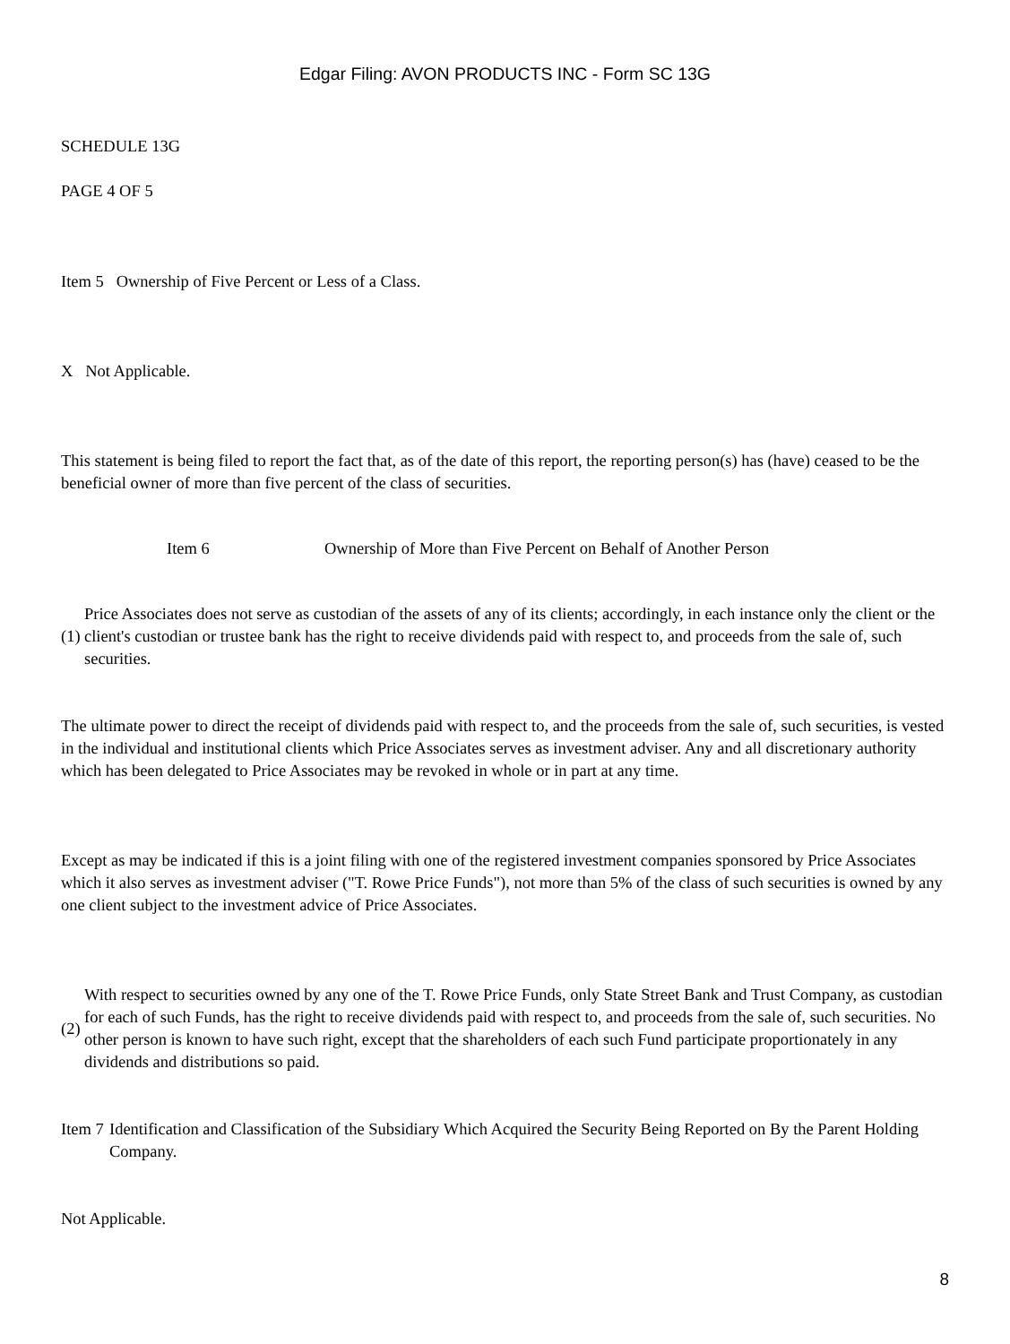Edgar Filing: AVON PRODUCTS INC - Form SC 13G
SCHEDULE 13G
PAGE 4 OF 5
Item 5 Ownership of Five Percent or Less of a Class.
X Not Applicable.
This statement is being filed to report the fact that, as of the date of this report, the reporting person(s) has (have) ceased to be the beneficial owner of more than five percent of the class of securities.
Item 6 Ownership of More than Five Percent on Behalf of Another Person
(1)
Price Associates does not serve as custodian of the assets of any of its clients; accordingly, in each instance only the client or the client's custodian or trustee bank has the right to receive dividends paid with respect to, and proceeds from the sale of, such securities.
The ultimate power to direct the receipt of dividends paid with respect to, and the proceeds from the sale of, such securities, is vested in the individual and institutional clients which Price Associates serves as investment adviser. Any and all discretionary authority which has been delegated to Price Associates may be revoked in whole or in part at any time.
Except as may be indicated if this is a joint filing with one of the registered investment companies sponsored by Price Associates which it also serves as investment adviser ("T. Rowe Price Funds"), not more than 5% of the class of such securities is owned by any one client subject to the investment advice of Price Associates.
(2)
With respect to securities owned by any one of the T. Rowe Price Funds, only State Street Bank and Trust Company, as custodian for each of such Funds, has the right to receive dividends paid with respect to, and proceeds from the sale of, such securities. No other person is known to have such right, except that the shareholders of each such Fund participate proportionately in any dividends and distributions so paid.
Item 7
Identification and Classification of the Subsidiary Which Acquired the Security Being Reported on By the Parent Holding Company.
Not Applicable.
8